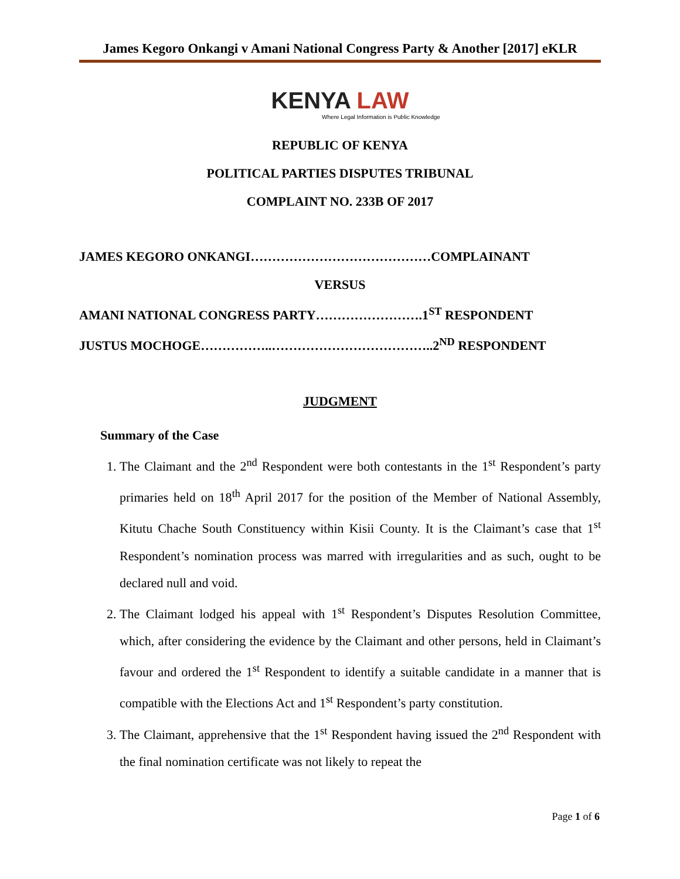James Kegoro Onkangi v Amani National Congress Party & Another [2017] eKLR
KENYA LAW
Where Legal Information is Public Knowledge
REPUBLIC OF KENYA
POLITICAL PARTIES DISPUTES TRIBUNAL
COMPLAINT NO. 233B OF 2017
JAMES KEGORO ONKANGI……………………………………COMPLAINANT
VERSUS
AMANI NATIONAL CONGRESS PARTY…………………….1<sup>ST</sup> RESPONDENT
JUSTUS MOCHOGE……………..………………………………..2<sup>ND</sup> RESPONDENT
JUDGMENT
Summary of the Case
1. The Claimant and the 2<sup>nd</sup> Respondent were both contestants in the 1<sup>st</sup> Respondent’s party primaries held on 18<sup>th</sup> April 2017 for the position of the Member of National Assembly, Kitutu Chache South Constituency within Kisii County. It is the Claimant’s case that 1<sup>st</sup> Respondent’s nomination process was marred with irregularities and as such, ought to be declared null and void.
2. The Claimant lodged his appeal with 1<sup>st</sup> Respondent’s Disputes Resolution Committee, which, after considering the evidence by the Claimant and other persons, held in Claimant’s favour and ordered the 1<sup>st</sup> Respondent to identify a suitable candidate in a manner that is compatible with the Elections Act and 1<sup>st</sup> Respondent’s party constitution.
3. The Claimant, apprehensive that the 1<sup>st</sup> Respondent having issued the 2<sup>nd</sup> Respondent with the final nomination certificate was not likely to repeat the
Page 1 of 6